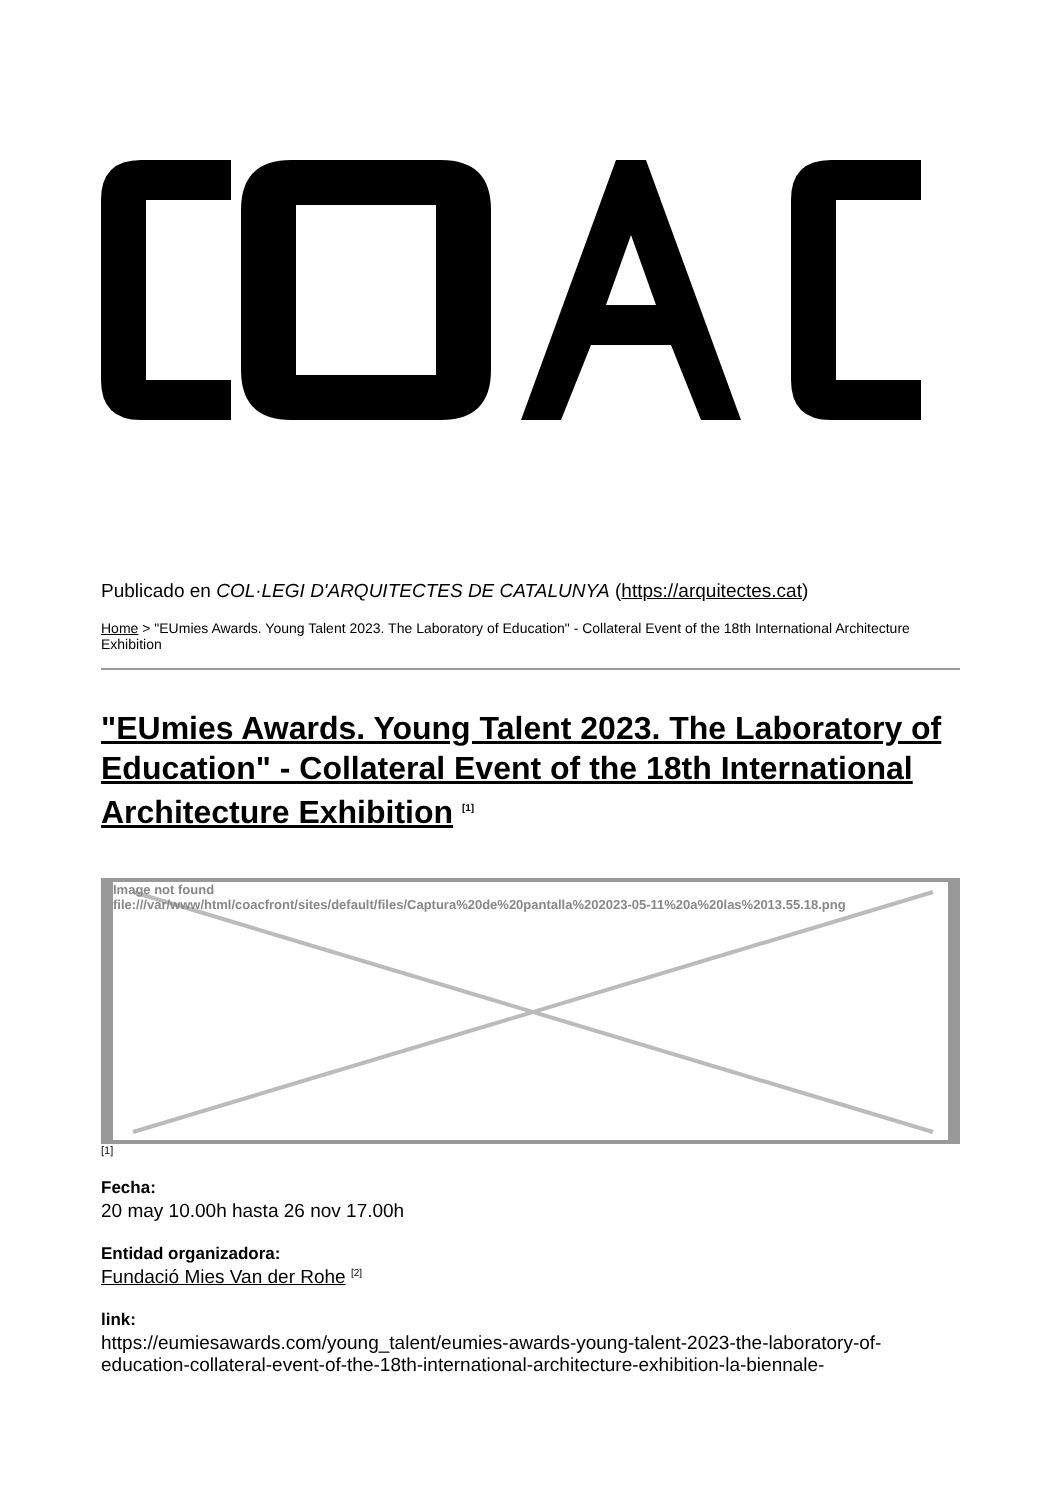Publicado en COL·LEGI D'ARQUITECTES DE CATALUNYA (https://arquitectes.cat)
Home > "EUmies Awards. Young Talent 2023. The Laboratory of Education" - Collateral Event of the 18th International Architecture Exhibition
"EUmies Awards. Young Talent 2023. The Laboratory of Education" - Collateral Event of the 18th International Architecture Exhibition <sup>[1]</sup>
Image not found
file:///var/www/html/coacfront/sites/default/files/Captura%20de%20pantalla%202023-05-11%20a%20las%2013.55.18.png
[1]
Fecha:
20 may 10.00h hasta 26 nov 17.00h
Entidad organizadora:
Fundació Mies Van der Rohe <sup>[2]</sup>
link:
https://eumiesawards.com/young_talent/eumies-awards-young-talent-2023-the-laboratory-of-education-collateral-event-of-the-18th-international-architecture-exhibition-la-biennale-